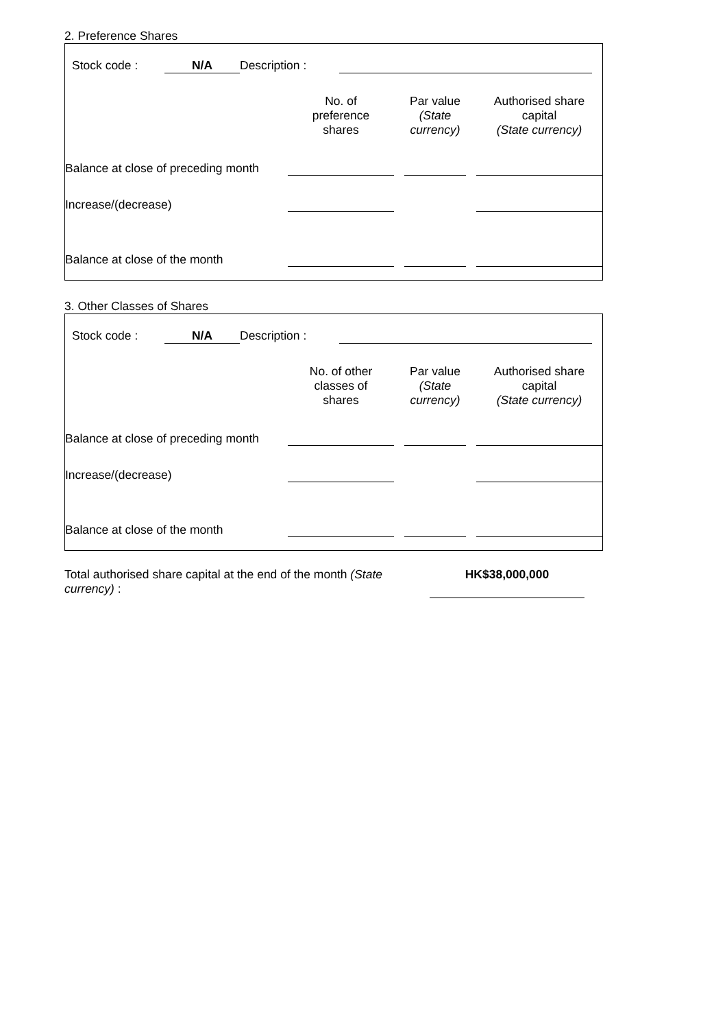2. Preference Shares
| | Stock code : | N/A | Description : | | |
| | No. of preference shares | | Par value (State currency) | | Authorised share capital (State currency) |
| Balance at close of preceding month | | | | | |
| Increase/(decrease) | | | | | |
| Balance at close of the month | | | | | |
3. Other Classes of Shares
| | Stock code : | N/A | Description : | | |
| | No. of other classes of shares | | Par value (State currency) | | Authorised share capital (State currency) |
| Balance at close of preceding month | | | | | |
| Increase/(decrease) | | | | | |
| Balance at close of the month | | | | | |
| Total authorised share capital at the end of the month (State currency) : | | HK$38,000,000 | |